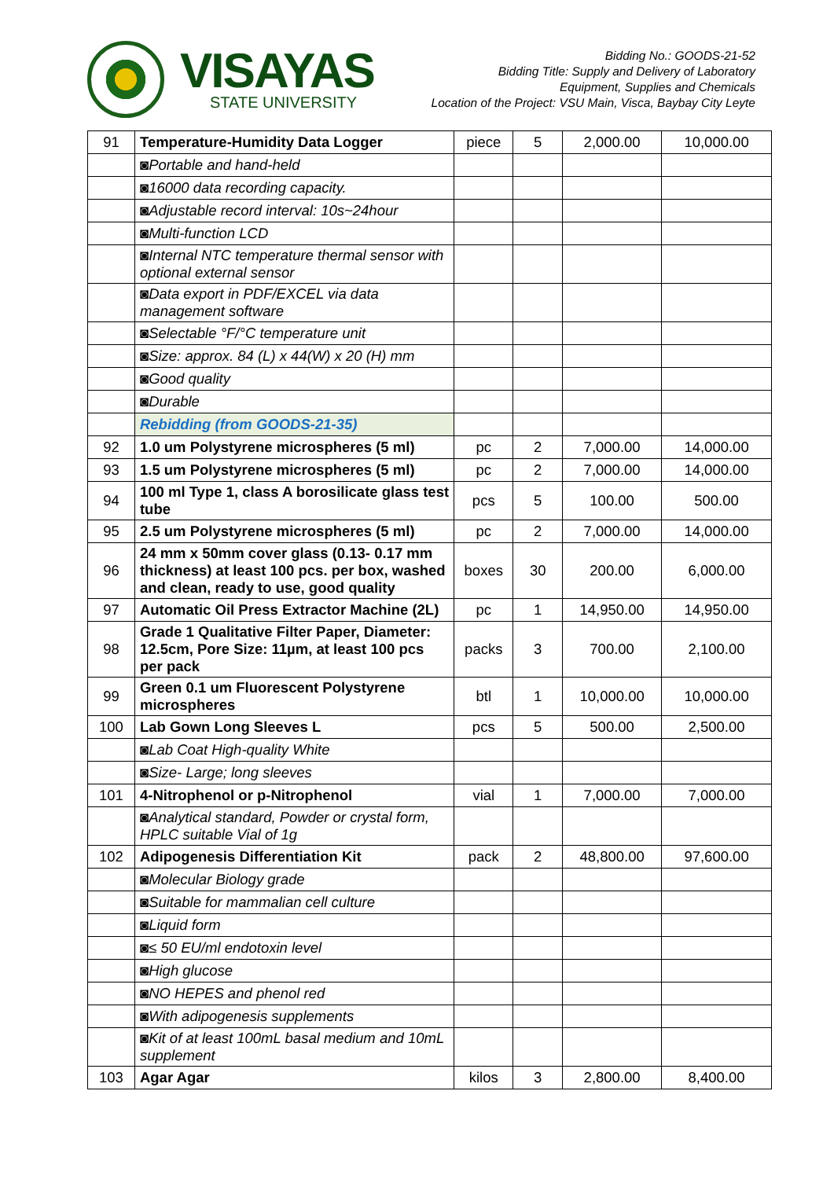VISAYAS
STATE UNIVERSITY
Bidding No.: GOODS-21-52
Bidding Title: Supply and Delivery of Laboratory
Equipment, Supplies and Chemicals
Location of the Project: VSU Main, Visca, Baybay City Leyte
| 91 | Temperature-Humidity Data Logger | piece | 5 | 2,000.00 | 10,000.00 |
| | ◙Portable and hand-held | | | | |
| | ◙16000 data recording capacity. | | | | |
| | ◙Adjustable record interval: 10s~24hour | | | | |
| | ◙Multi-function LCD | | | | |
| | ◙Internal NTC temperature thermal sensor with optional external sensor | | | | |
| | ◙Data export in PDF/EXCEL via data management software | | | | |
| | ◙Selectable °F/°C temperature unit | | | | |
| | ◙Size: approx. 84 (L) x 44(W) x 20 (H) mm | | | | |
| | ◙Good quality | | | | |
| | ◙Durable | | | | |
| | Rebidding (from GOODS-21-35) | | | | |
| 92 | 1.0 um Polystyrene microspheres (5 ml) | pc | 2 | 7,000.00 | 14,000.00 |
| 93 | 1.5 um Polystyrene microspheres (5 ml) | pc | 2 | 7,000.00 | 14,000.00 |
| 94 | 100 ml Type 1, class A borosilicate glass test tube | pcs | 5 | 100.00 | 500.00 |
| 95 | 2.5 um Polystyrene microspheres (5 ml) | pc | 2 | 7,000.00 | 14,000.00 |
| 96 | 24 mm x 50mm cover glass (0.13- 0.17 mm thickness) at least 100 pcs. per box, washed and clean, ready to use, good quality | boxes | 30 | 200.00 | 6,000.00 |
| 97 | Automatic Oil Press Extractor Machine (2L) | pc | 1 | 14,950.00 | 14,950.00 |
| 98 | Grade 1 Qualitative Filter Paper, Diameter: 12.5cm, Pore Size: 11µm, at least 100 pcs per pack | packs | 3 | 700.00 | 2,100.00 |
| 99 | Green 0.1 um Fluorescent Polystyrene microspheres | btl | 1 | 10,000.00 | 10,000.00 |
| 100 | Lab Gown Long Sleeves L | pcs | 5 | 500.00 | 2,500.00 |
| | ◙Lab Coat High-quality White | | | | |
| | ◙Size- Large; long sleeves | | | | |
| 101 | 4-Nitrophenol or p-Nitrophenol | vial | 1 | 7,000.00 | 7,000.00 |
| | ◙Analytical standard, Powder or crystal form, HPLC suitable Vial of 1g | | | | |
| 102 | Adipogenesis Differentiation Kit | pack | 2 | 48,800.00 | 97,600.00 |
| | ◙Molecular Biology grade | | | | |
| | ◙Suitable for mammalian cell culture | | | | |
| | ◙Liquid form | | | | |
| | ◙≤ 50 EU/ml endotoxin level | | | | |
| | ◙High glucose | | | | |
| | ◙NO HEPES and phenol red | | | | |
| | ◙With adipogenesis supplements | | | | |
| | ◙Kit of at least 100mL basal medium and 10mL supplement | | | | |
| 103 | Agar Agar | kilos | 3 | 2,800.00 | 8,400.00 |